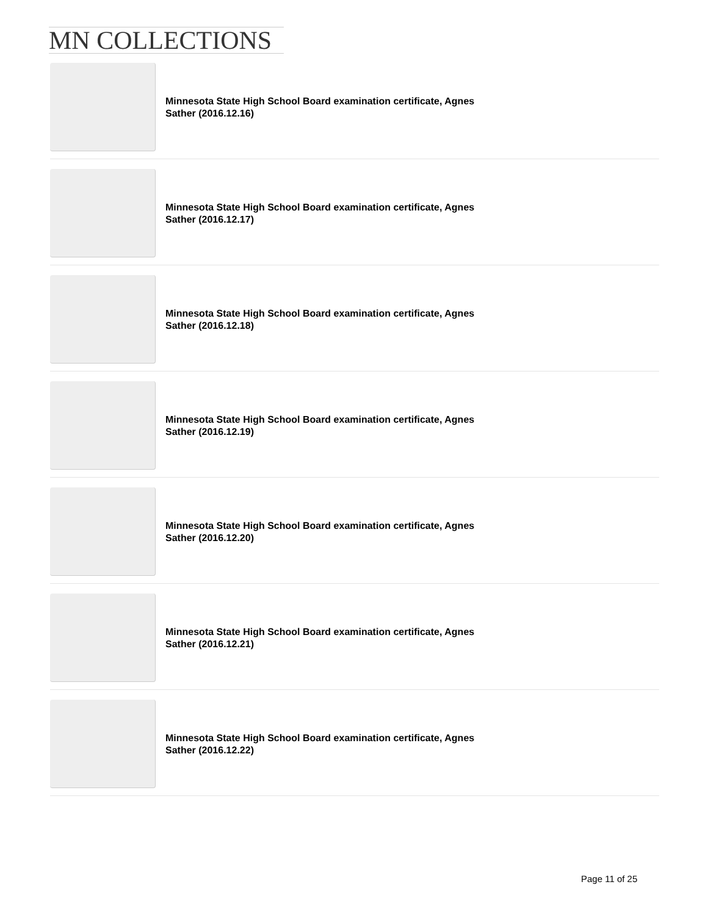MN COLLECTIONS
Minnesota State High School Board examination certificate, Agnes Sather (2016.12.16)
Minnesota State High School Board examination certificate, Agnes Sather (2016.12.17)
Minnesota State High School Board examination certificate, Agnes Sather (2016.12.18)
Minnesota State High School Board examination certificate, Agnes Sather (2016.12.19)
Minnesota State High School Board examination certificate, Agnes Sather (2016.12.20)
Minnesota State High School Board examination certificate, Agnes Sather (2016.12.21)
Minnesota State High School Board examination certificate, Agnes Sather (2016.12.22)
Page 11 of 25